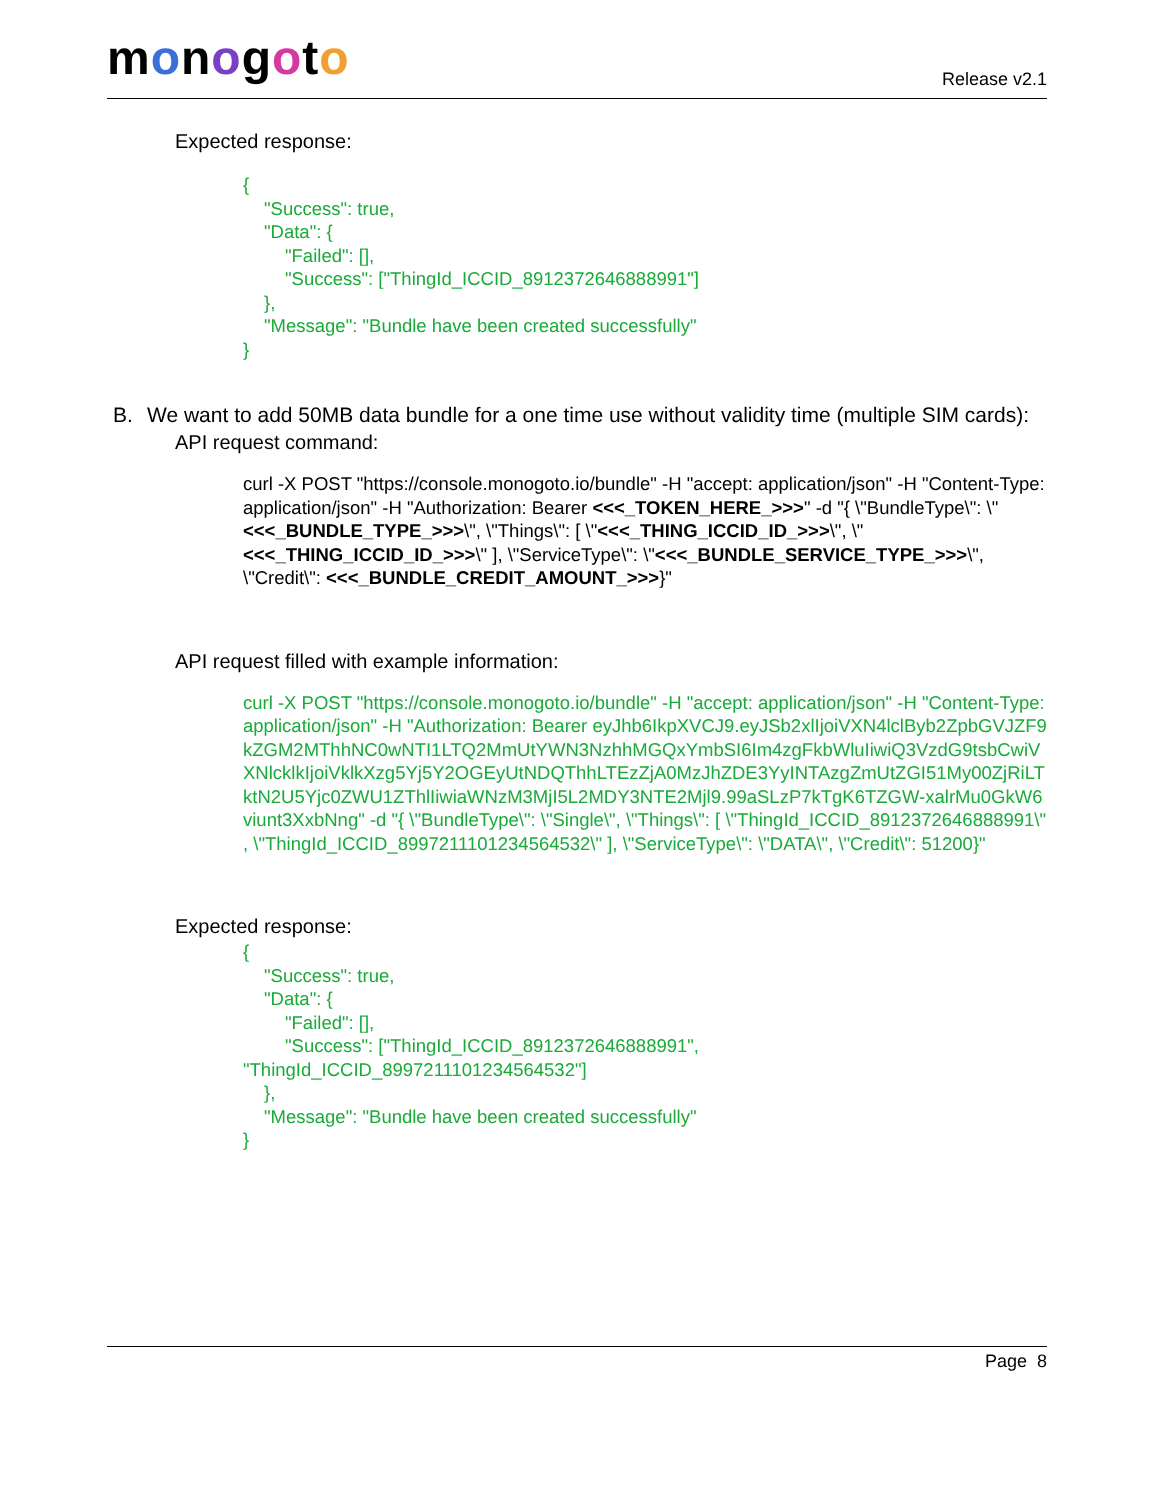monogoto Release v2.1
Expected response:
{
"Success": true,
"Data": {
"Failed": [],
"Success": ["ThingId_ICCID_8912372646888991"]
},
"Message": "Bundle have been created successfully"
}
B. We want to add 50MB data bundle for a one time use without validity time (multiple SIM cards):
API request command:
curl -X POST "https://console.monogoto.io/bundle" -H "accept: application/json" -H "Content-Type: application/json" -H "Authorization: Bearer <<<_TOKEN_HERE_>>>" -d "{ \"BundleType\": \"<<<_BUNDLE_TYPE_>>>\", \"Things\": [ \"<<<_THING_ICCID_ID_>>>\", \"<<<_THING_ICCID_ID_>>>\" ], \"ServiceType\": \"<<<_BUNDLE_SERVICE_TYPE_>>>\", \"Credit\": <<<_BUNDLE_CREDIT_AMOUNT_>>>}"
API request filled with example information:
curl -X POST "https://console.monogoto.io/bundle" -H "accept: application/json" -H "Content-Type: application/json" -H "Authorization: Bearer eyJhb6IkpXVCJ9.eyJSb2xlIjoiVXN4lclByb2ZpbGVJZF9kZGM2MThhNC0wNTI1LTQ2MmUtYWN3NzhhMGQxYmbSI6Im4zgFkbWluIiwiQ3VzdG9tsbCwiVXNlcklkIjoiVklkXzg5Yj5Y2OGEyUtNDQThhLTEzZjA0MzJhZDE3YyINTAzgZmUtZGI51My00ZjRiLTktN2U5Yjc0ZWU1ZThlIiwiaWNzM3MjI5L2MDY3NTE2Mjl9.99aSLzP7kTgK6TZGW-xalrMu0GkW6viunt3XxbNng" -d "{ \"BundleType\": \"Single\", \"Things\": [ \"ThingId_ICCID_8912372646888991\" , \"ThingId_ICCID_8997211101234564532\" ], \"ServiceType\": \"DATA\", \"Credit\": 51200}"
Expected response:
{
"Success": true,
"Data": {
"Failed": [],
"Success": ["ThingId_ICCID_8912372646888991",
"ThingId_ICCID_8997211101234564532"]
},
"Message": "Bundle have been created successfully"
}
Page 8